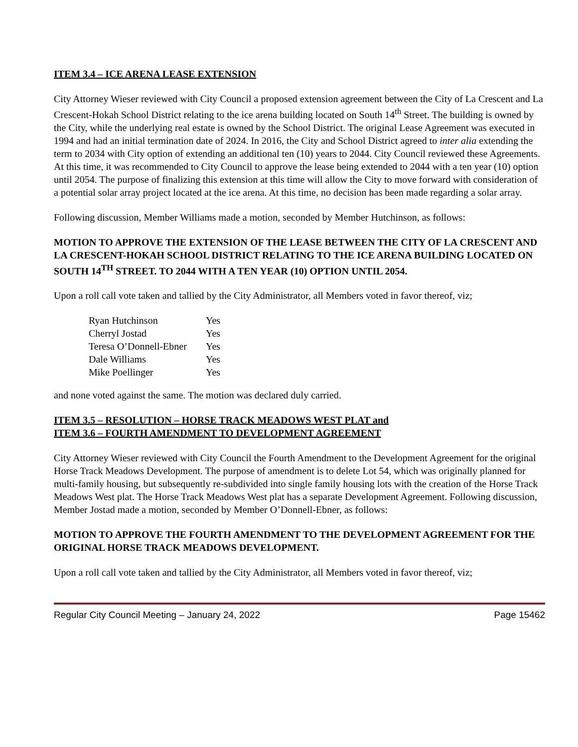ITEM 3.4 – ICE ARENA LEASE EXTENSION
City Attorney Wieser reviewed with City Council a proposed extension agreement between the City of La Crescent and La Crescent-Hokah School District relating to the ice arena building located on South 14<sup>th</sup> Street. The building is owned by the City, while the underlying real estate is owned by the School District. The original Lease Agreement was executed in 1994 and had an initial termination date of 2024. In 2016, the City and School District agreed to inter alia extending the term to 2034 with City option of extending an additional ten (10) years to 2044. City Council reviewed these Agreements. At this time, it was recommended to City Council to approve the lease being extended to 2044 with a ten year (10) option until 2054. The purpose of finalizing this extension at this time will allow the City to move forward with consideration of a potential solar array project located at the ice arena. At this time, no decision has been made regarding a solar array.
Following discussion, Member Williams made a motion, seconded by Member Hutchinson, as follows:
MOTION TO APPROVE THE EXTENSION OF THE LEASE BETWEEN THE CITY OF LA CRESCENT AND LA CRESCENT-HOKAH SCHOOL DISTRICT RELATING TO THE ICE ARENA BUILDING LOCATED ON SOUTH 14<sup>TH</sup> STREET. TO 2044 WITH A TEN YEAR (10) OPTION UNTIL 2054.
Upon a roll call vote taken and tallied by the City Administrator, all Members voted in favor thereof, viz;
| Ryan Hutchinson | Yes |
| Cherryl Jostad | Yes |
| Teresa O’Donnell-Ebner | Yes |
| Dale Williams | Yes |
| Mike Poellinger | Yes |
and none voted against the same. The motion was declared duly carried.
ITEM 3.5 – RESOLUTION – HORSE TRACK MEADOWS WEST PLAT and
ITEM 3.6 – FOURTH AMENDMENT TO DEVELOPMENT AGREEMENT
City Attorney Wieser reviewed with City Council the Fourth Amendment to the Development Agreement for the original Horse Track Meadows Development. The purpose of amendment is to delete Lot 54, which was originally planned for multi-family housing, but subsequently re-subdivided into single family housing lots with the creation of the Horse Track Meadows West plat. The Horse Track Meadows West plat has a separate Development Agreement. Following discussion, Member Jostad made a motion, seconded by Member O’Donnell-Ebner, as follows:
MOTION TO APPROVE THE FOURTH AMENDMENT TO THE DEVELOPMENT AGREEMENT FOR THE ORIGINAL HORSE TRACK MEADOWS DEVELOPMENT.
Upon a roll call vote taken and tallied by the City Administrator, all Members voted in favor thereof, viz;
Regular City Council Meeting – January 24, 2022 Page 15462